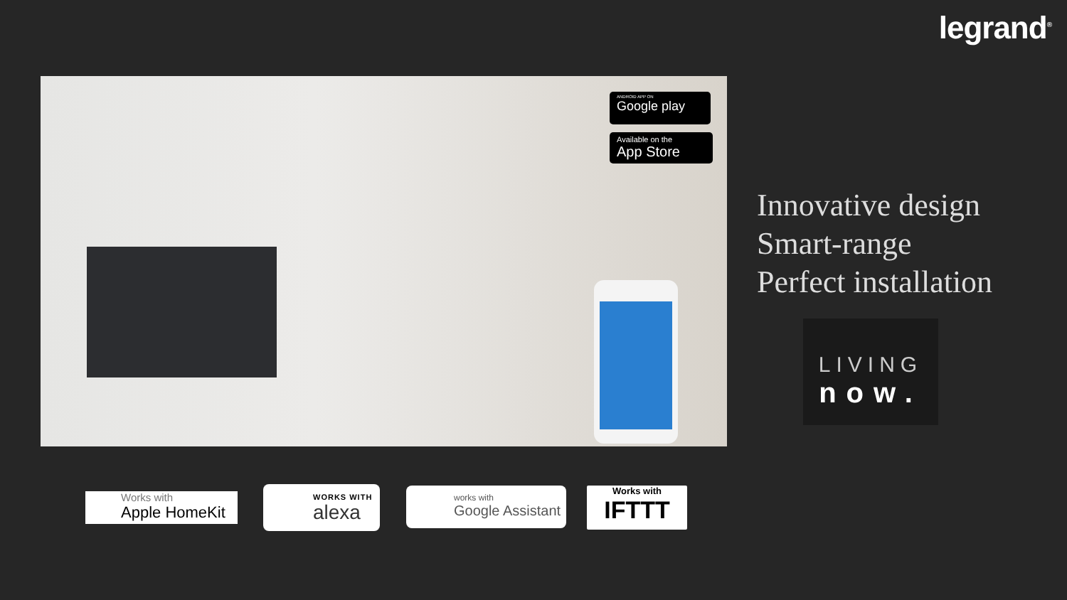legrand<sup>®</sup>
ANDROID APP ON
Google play
Available on the
App Store
Innovative design
Smart-range
Perfect installation
LIVING
now.
Works with
Apple HomeKit
WORKS WITH
alexa
works with
Google Assistant
Works with
IFTTT